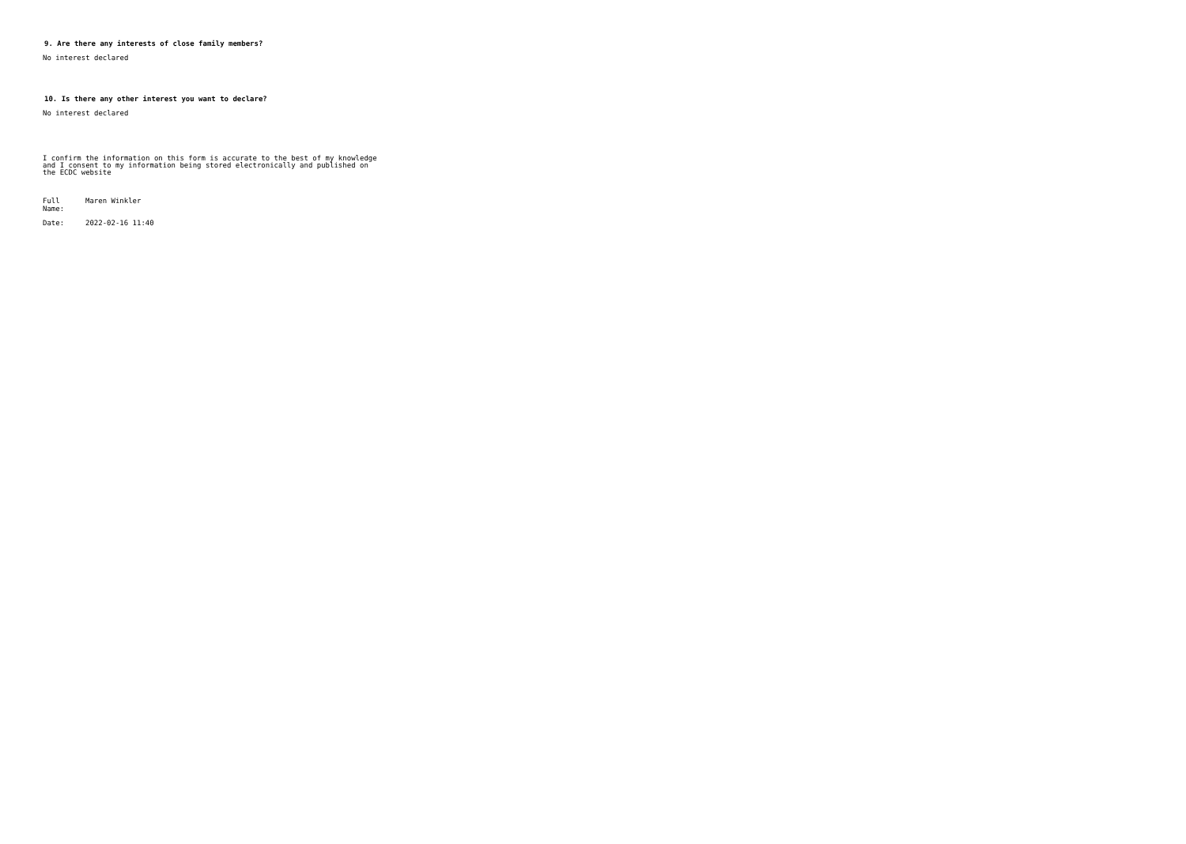9. Are there any interests of close family members?
No interest declared
10. Is there any other interest you want to declare?
No interest declared
I confirm the information on this form is accurate to the best of my knowledge and I consent to my information being stored electronically and published on the ECDC website
Full
Name:
Maren Winkler
Date: 2022-02-16 11:40